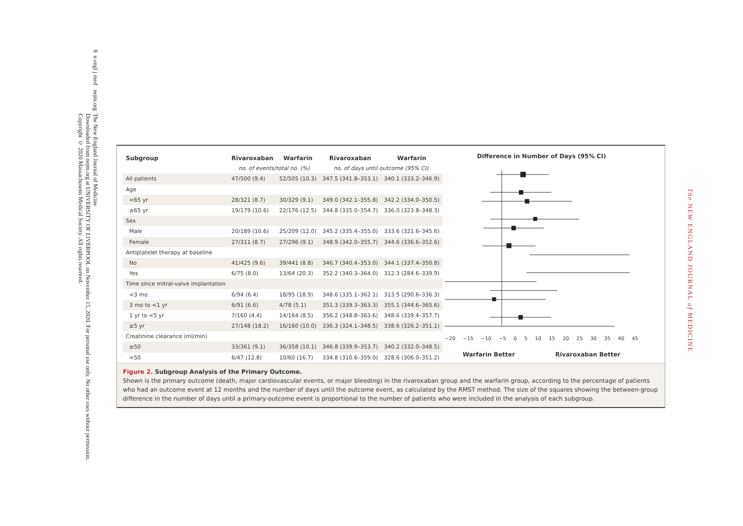8 n engl j med nejm.org The New England Journal of Medicine
Downloaded from nejm.org at UNIVERSITY OF LIVERPOOL on November 15, 2020. For personal use only. No other uses without permission.
Copyright © 2020 Massachusetts Medical Society. All rights reserved.
The NEW ENGLAND JOURNAL of MEDICINE
| Subgroup | Rivaroxaban | Warfarin | Rivaroxaban | Warfarin |
| --- | --- | --- | --- | --- |
| | no. of events/total no. (%) | | no. of days until outcome (95% CI) | |
| All patients | 47/500 (9.4) | 52/505 (10.3) | 347.5 (341.8–353.1) | 340.1 (333.2–346.9) |
| Age | | | | |
| <65 yr | 28/321 (8.7) | 30/329 (9.1) | 349.0 (342.1–355.8) | 342.2 (334.0–350.5) |
| ≥65 yr | 19/179 (10.6) | 22/176 (12.5) | 344.8 (335.0–354.7) | 336.0 (323.8–348.3) |
| Sex | | | | |
| Male | 20/189 (10.6) | 25/209 (12.0) | 345.2 (335.4–355.0) | 333.6 (321.6–345.6) |
| Female | 27/311 (8.7) | 27/296 (9.1) | 348.9 (342.0–355.7) | 344.6 (336.6–352.6) |
| Antiplatelet therapy at baseline | | | | |
| No | 41/425 (9.6) | 39/441 (8.8) | 346.7 (340.4–353.0) | 344.1 (337.4–350.8) |
| Yes | 6/75 (8.0) | 13/64 (20.3) | 352.2 (340.3–364.0) | 312.3 (284.6–339.9) |
| Time since mitral-valve implantation | | | | |
| <3 mo | 6/94 (6.4) | 18/95 (18.9) | 348.6 (335.1–362.1) | 313.5 (290.6–336.3) |
| 3 mo to <1 yr | 6/91 (6.6) | 4/78 (5.1) | 351.3 (339.3–363.3) | 355.1 (344.6–365.6) |
| 1 yr to <5 yr | 7/160 (4.4) | 14/164 (8.5) | 356.2 (348.8–363.6) | 348.6 (339.4–357.7) |
| ≥5 yr | 27/148 (18.2) | 16/160 (10.0) | 336.3 (324.1–348.5) | 338.6 (326.2–351.1) |
| Creatinine clearance (ml/min) | | | | |
| ≥50 | 33/361 (9.1) | 36/358 (10.1) | 346.8 (339.9–353.7) | 340.2 (332.0–348.5) |
| <50 | 6/47 (12.8) | 10/60 (16.7) | 334.8 (310.6–359.0) | 328.6 (306.0–351.2) |
Difference in Number of Days (95% CI)
−20 −15 −10 −5 0 5 10 15 20 25 30 35 40 45
Warfarin Better Rivaroxaban Better
Figure 2. Subgroup Analysis of the Primary Outcome.
Shown is the primary outcome (death, major cardiovascular events, or major bleeding) in the rivaroxaban group and the warfarin group, according to the percentage of patients who had an outcome event at 12 months and the number of days until the outcome event, as calculated by the RMST method. The size of the squares showing the between-group difference in the number of days until a primary-outcome event is proportional to the number of patients who were included in the analysis of each subgroup.